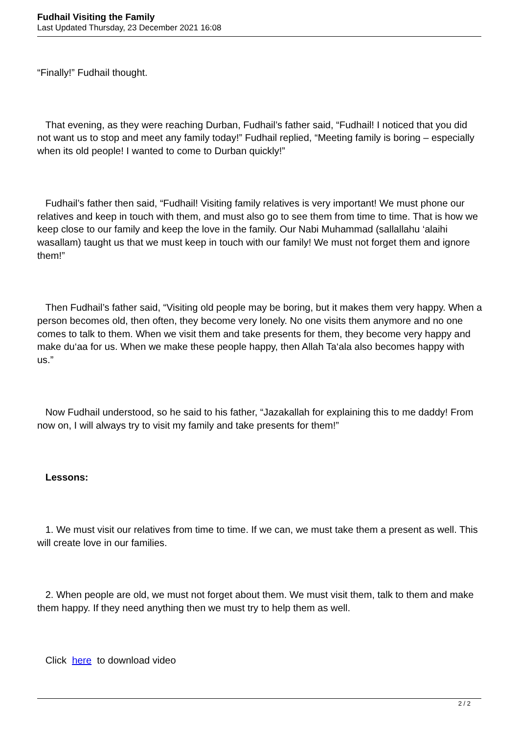Fudhail Visiting the Family
Last Updated Thursday, 23 December 2021 16:08
“Finally!” Fudhail thought.
That evening, as they were reaching Durban, Fudhail’s father said, “Fudhail! I noticed that you did not want us to stop and meet any family today!” Fudhail replied, “Meeting family is boring – especially when its old people! I wanted to come to Durban quickly!”
Fudhail’s father then said, “Fudhail! Visiting family relatives is very important! We must phone our relatives and keep in touch with them, and must also go to see them from time to time. That is how we keep close to our family and keep the love in the family. Our Nabi Muhammad (sallallahu ‘alaihi wasallam) taught us that we must keep in touch with our family! We must not forget them and ignore them!”
Then Fudhail’s father said, “Visiting old people may be boring, but it makes them very happy. When a person becomes old, then often, they become very lonely. No one visits them anymore and no one comes to talk to them. When we visit them and take presents for them, they become very happy and make du‘aa for us. When we make these people happy, then Allah Ta‘ala also becomes happy with us.”
Now Fudhail understood, so he said to his father, “Jazakallah for explaining this to me daddy! From now on, I will always try to visit my family and take presents for them!”
Lessons:
1. We must visit our relatives from time to time. If we can, we must take them a present as well. This will create love in our families.
2. When people are old, we must not forget about them. We must visit them, talk to them and make them happy. If they need anything then we must try to help them as well.
Click here to download video
2 / 2